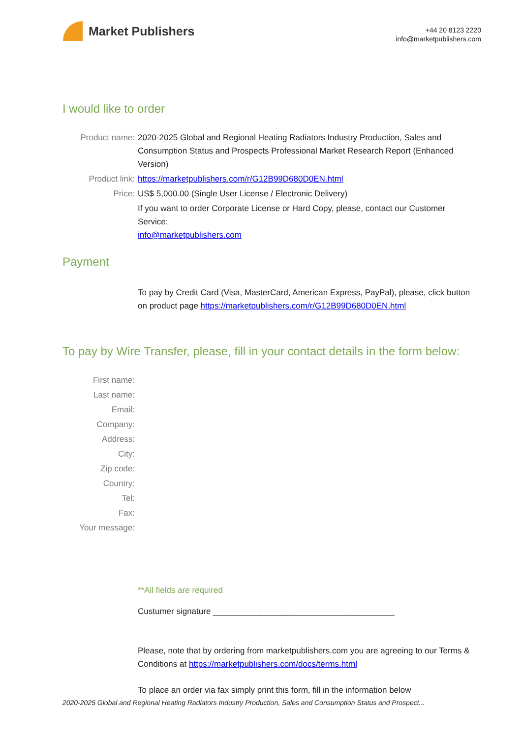Market Publishers
+44 20 8123 2220
info@marketpublishers.com
I would like to order
Product name: 2020-2025 Global and Regional Heating Radiators Industry Production, Sales and Consumption Status and Prospects Professional Market Research Report (Enhanced Version)
Product link: https://marketpublishers.com/r/G12B99D680D0EN.html
Price: US$ 5,000.00 (Single User License / Electronic Delivery)
If you want to order Corporate License or Hard Copy, please, contact our Customer Service:
info@marketpublishers.com
Payment
To pay by Credit Card (Visa, MasterCard, American Express, PayPal), please, click button on product page https://marketpublishers.com/r/G12B99D680D0EN.html
To pay by Wire Transfer, please, fill in your contact details in the form below:
First name:
Last name:
Email:
Company:
Address:
City:
Zip code:
Country:
Tel:
Fax:
Your message:
**All fields are required
Custumer signature _______________________________________
Please, note that by ordering from marketpublishers.com you are agreeing to our Terms & Conditions at https://marketpublishers.com/docs/terms.html
To place an order via fax simply print this form, fill in the information below
2020-2025 Global and Regional Heating Radiators Industry Production, Sales and Consumption Status and Prospect...